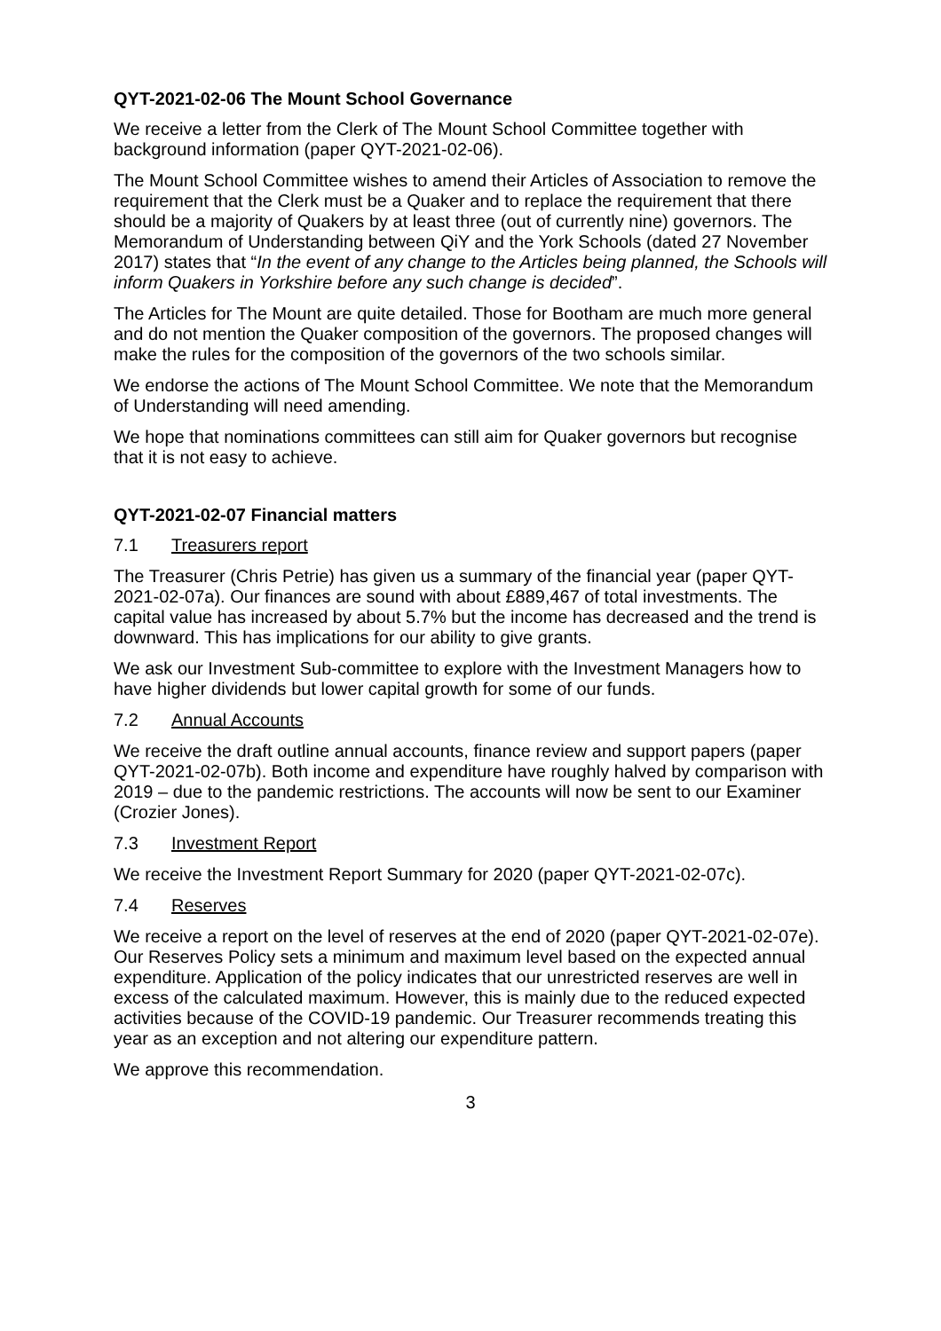QYT-2021-02-06 The Mount School Governance
We receive a letter from the Clerk of The Mount School Committee together with background information (paper QYT-2021-02-06).
The Mount School Committee wishes to amend their Articles of Association to remove the requirement that the Clerk must be a Quaker and to replace the requirement that there should be a majority of Quakers by at least three (out of currently nine) governors. The Memorandum of Understanding between QiY and the York Schools (dated 27 November 2017) states that “In the event of any change to the Articles being planned, the Schools will inform Quakers in Yorkshire before any such change is decided”.
The Articles for The Mount are quite detailed. Those for Bootham are much more general and do not mention the Quaker composition of the governors. The proposed changes will make the rules for the composition of the governors of the two schools similar.
We endorse the actions of The Mount School Committee. We note that the Memorandum of Understanding will need amending.
We hope that nominations committees can still aim for Quaker governors but recognise that it is not easy to achieve.
QYT-2021-02-07 Financial matters
7.1 Treasurers report
The Treasurer (Chris Petrie) has given us a summary of the financial year (paper QYT-2021-02-07a). Our finances are sound with about £889,467 of total investments. The capital value has increased by about 5.7% but the income has decreased and the trend is downward. This has implications for our ability to give grants.
We ask our Investment Sub-committee to explore with the Investment Managers how to have higher dividends but lower capital growth for some of our funds.
7.2 Annual Accounts
We receive the draft outline annual accounts, finance review and support papers (paper QYT-2021-02-07b). Both income and expenditure have roughly halved by comparison with 2019 – due to the pandemic restrictions. The accounts will now be sent to our Examiner (Crozier Jones).
7.3 Investment Report
We receive the Investment Report Summary for 2020 (paper QYT-2021-02-07c).
7.4 Reserves
We receive a report on the level of reserves at the end of 2020 (paper QYT-2021-02-07e). Our Reserves Policy sets a minimum and maximum level based on the expected annual expenditure. Application of the policy indicates that our unrestricted reserves are well in excess of the calculated maximum. However, this is mainly due to the reduced expected activities because of the COVID-19 pandemic. Our Treasurer recommends treating this year as an exception and not altering our expenditure pattern.
We approve this recommendation.
3